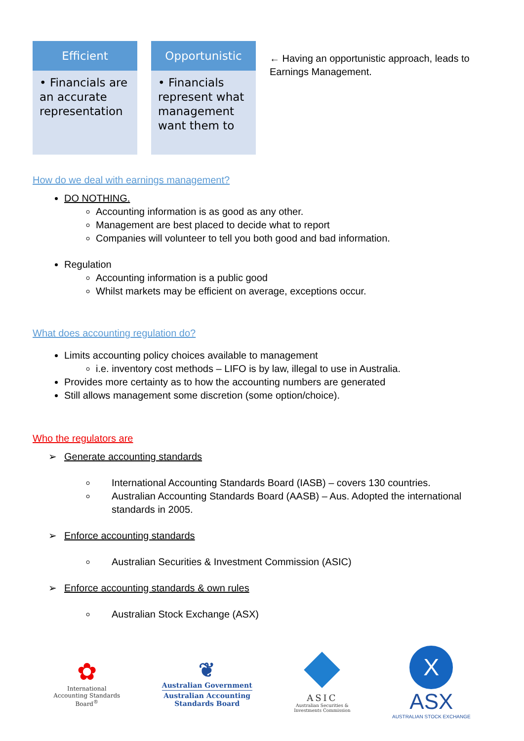Efficient
• Financials are an accurate representation
Opportunistic
• Financials represent what management want them to
← Having an opportunistic approach, leads to Earnings Management.
How do we deal with earnings management?
DO NOTHING.
Accounting information is as good as any other.
Management are best placed to decide what to report
Companies will volunteer to tell you both good and bad information.
Regulation
Accounting information is a public good
Whilst markets may be efficient on average, exceptions occur.
What does accounting regulation do?
Limits accounting policy choices available to management
i.e. inventory cost methods – LIFO is by law, illegal to use in Australia.
Provides more certainty as to how the accounting numbers are generated
Still allows management some discretion (some option/choice).
Who the regulators are
➢ Generate accounting standards
International Accounting Standards Board (IASB) – covers 130 countries.
Australian Accounting Standards Board (AASB) – Aus. Adopted the international standards in 2005.
➢ Enforce accounting standards
Australian Securities & Investment Commission (ASIC)
➢ Enforce accounting standards & own rules
Australian Stock Exchange (ASX)
✿
International
Accounting Standards
Board<sup>®</sup>
❦
Australian Government
Australian Accounting
Standards Board
ASIC
Australian Securities &
Investments Commission
X
ASX
AUSTRALIAN STOCK EXCHANGE